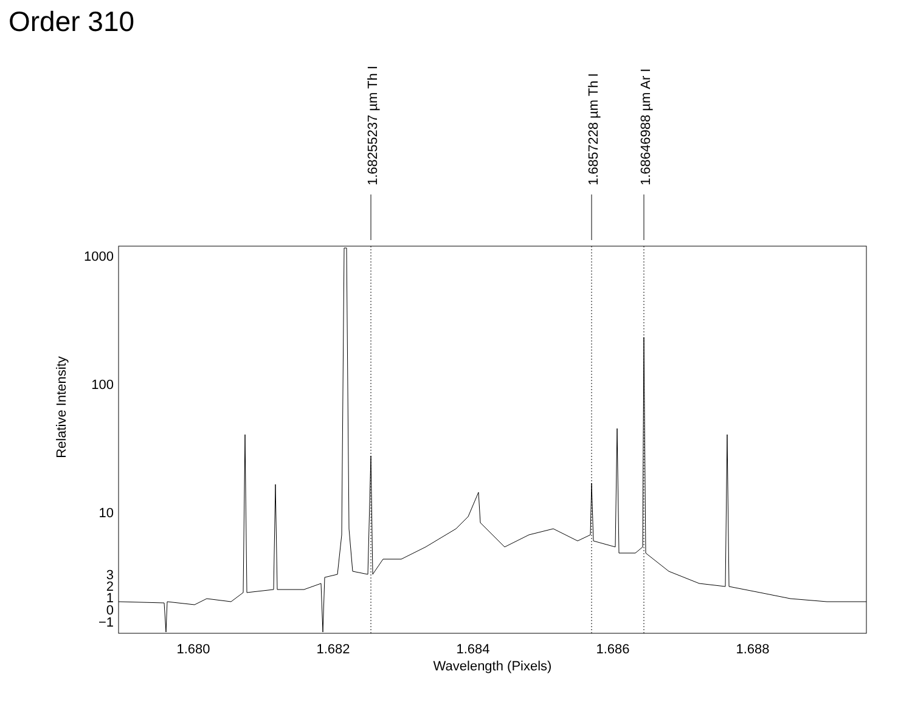Order 310
1000
100
10
3
2
1
0
−1
1.680
1.682
1.684
1.686
1.688
Wavelength (Pixels)
Relative Intensity
1.68255237 µm Th I
1.6857228 µm Th I
1.68646988 µm Ar I